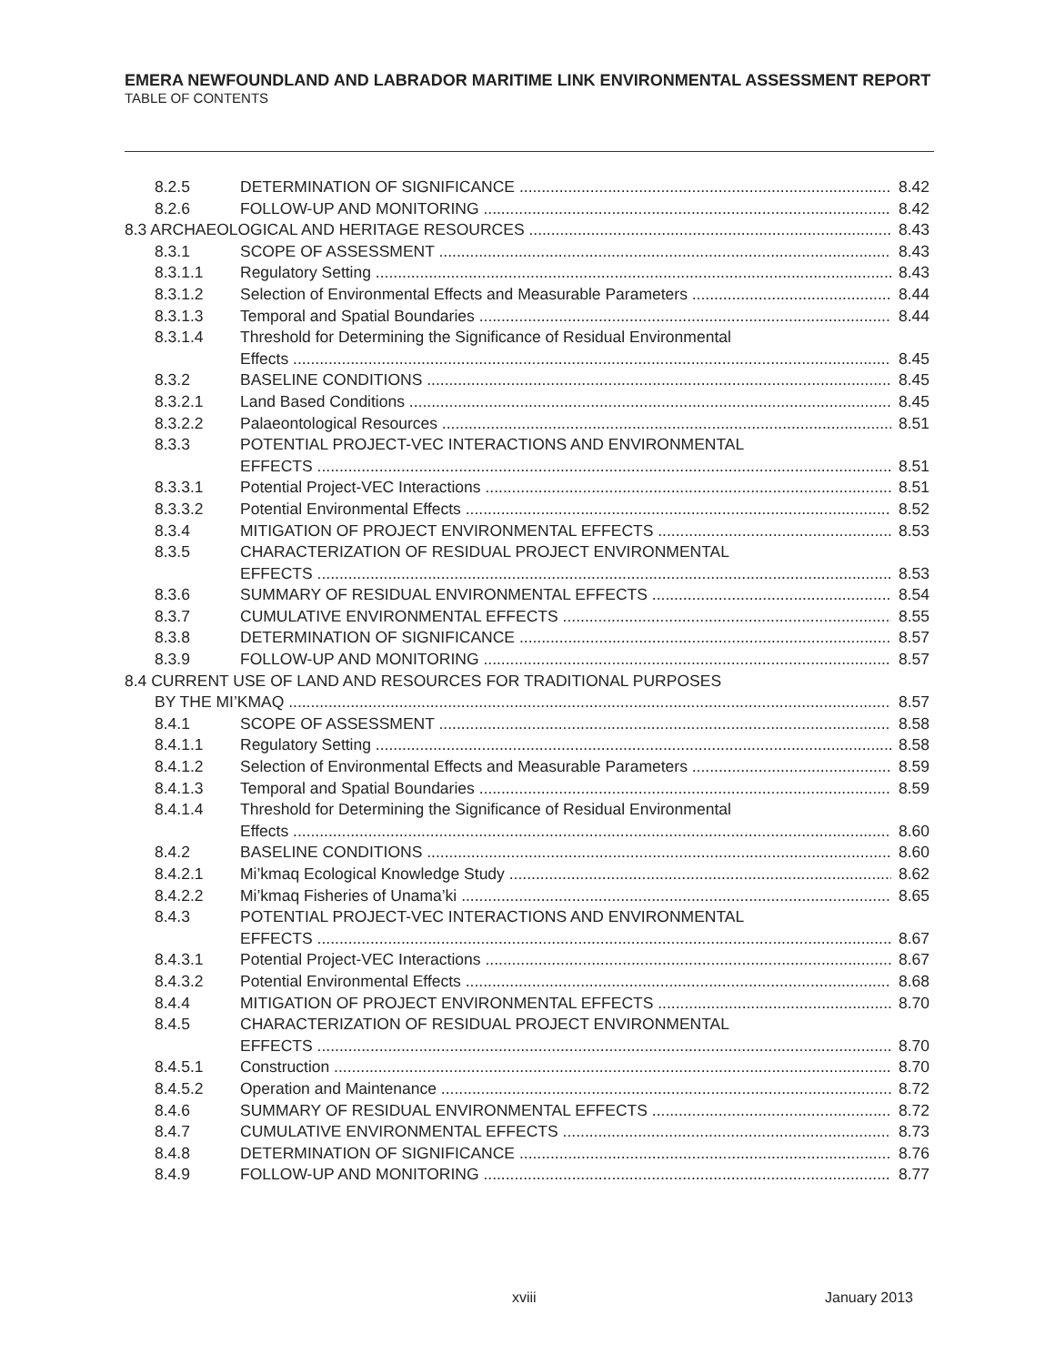EMERA NEWFOUNDLAND AND LABRADOR MARITIME LINK ENVIRONMENTAL ASSESSMENT REPORT
TABLE OF CONTENTS
8.2.5 DETERMINATION OF SIGNIFICANCE 8.42
8.2.6 FOLLOW-UP AND MONITORING 8.42
8.3 ARCHAEOLOGICAL AND HERITAGE RESOURCES 8.43
8.3.1 SCOPE OF ASSESSMENT 8.43
8.3.1.1 Regulatory Setting 8.43
8.3.1.2 Selection of Environmental Effects and Measurable Parameters 8.44
8.3.1.3 Temporal and Spatial Boundaries 8.44
8.3.1.4 Threshold for Determining the Significance of Residual Environmental
Effects 8.45
8.3.2 BASELINE CONDITIONS 8.45
8.3.2.1 Land Based Conditions 8.45
8.3.2.2 Palaeontological Resources 8.51
8.3.3 POTENTIAL PROJECT-VEC INTERACTIONS AND ENVIRONMENTAL
EFFECTS 8.51
8.3.3.1 Potential Project-VEC Interactions 8.51
8.3.3.2 Potential Environmental Effects 8.52
8.3.4 MITIGATION OF PROJECT ENVIRONMENTAL EFFECTS 8.53
8.3.5 CHARACTERIZATION OF RESIDUAL PROJECT ENVIRONMENTAL
EFFECTS 8.53
8.3.6 SUMMARY OF RESIDUAL ENVIRONMENTAL EFFECTS 8.54
8.3.7 CUMULATIVE ENVIRONMENTAL EFFECTS 8.55
8.3.8 DETERMINATION OF SIGNIFICANCE 8.57
8.3.9 FOLLOW-UP AND MONITORING 8.57
8.4 CURRENT USE OF LAND AND RESOURCES FOR TRADITIONAL PURPOSES
BY THE MI’KMAQ 8.57
8.4.1 SCOPE OF ASSESSMENT 8.58
8.4.1.1 Regulatory Setting 8.58
8.4.1.2 Selection of Environmental Effects and Measurable Parameters 8.59
8.4.1.3 Temporal and Spatial Boundaries 8.59
8.4.1.4 Threshold for Determining the Significance of Residual Environmental
Effects 8.60
8.4.2 BASELINE CONDITIONS 8.60
8.4.2.1 Mi’kmaq Ecological Knowledge Study 8.62
8.4.2.2 Mi’kmaq Fisheries of Unama’ki 8.65
8.4.3 POTENTIAL PROJECT-VEC INTERACTIONS AND ENVIRONMENTAL
EFFECTS 8.67
8.4.3.1 Potential Project-VEC Interactions 8.67
8.4.3.2 Potential Environmental Effects 8.68
8.4.4 MITIGATION OF PROJECT ENVIRONMENTAL EFFECTS 8.70
8.4.5 CHARACTERIZATION OF RESIDUAL PROJECT ENVIRONMENTAL
EFFECTS 8.70
8.4.5.1 Construction 8.70
8.4.5.2 Operation and Maintenance 8.72
8.4.6 SUMMARY OF RESIDUAL ENVIRONMENTAL EFFECTS 8.72
8.4.7 CUMULATIVE ENVIRONMENTAL EFFECTS 8.73
8.4.8 DETERMINATION OF SIGNIFICANCE 8.76
8.4.9 FOLLOW-UP AND MONITORING 8.77
xviii January 2013